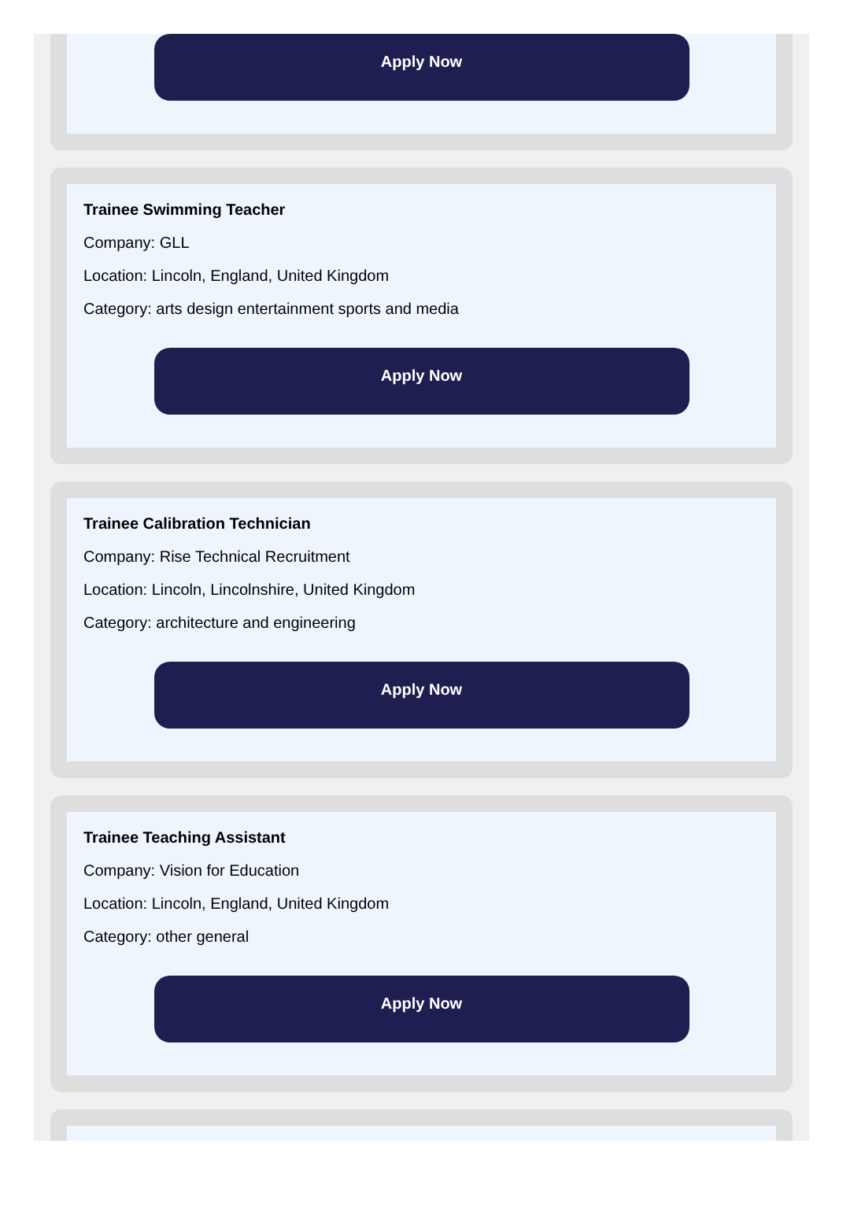Apply Now
Trainee Swimming Teacher
Company: GLL
Location: Lincoln, England, United Kingdom
Category: arts design entertainment sports and media
Apply Now
Trainee Calibration Technician
Company: Rise Technical Recruitment
Location: Lincoln, Lincolnshire, United Kingdom
Category: architecture and engineering
Apply Now
Trainee Teaching Assistant
Company: Vision for Education
Location: Lincoln, England, United Kingdom
Category: other general
Apply Now